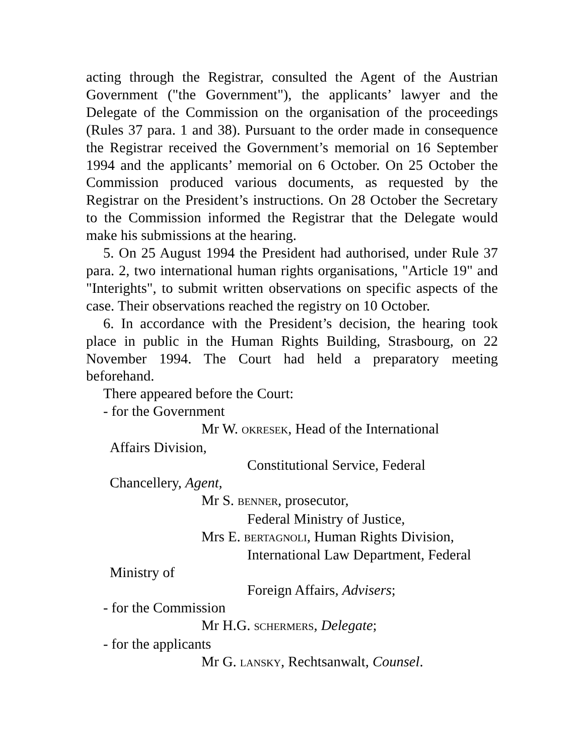acting through the Registrar, consulted the Agent of the Austrian Government ("the Government"), the applicants’ lawyer and the Delegate of the Commission on the organisation of the proceedings (Rules 37 para. 1 and 38). Pursuant to the order made in consequence the Registrar received the Government’s memorial on 16 September 1994 and the applicants’ memorial on 6 October. On 25 October the Commission produced various documents, as requested by the Registrar on the President’s instructions. On 28 October the Secretary to the Commission informed the Registrar that the Delegate would make his submissions at the hearing.
5. On 25 August 1994 the President had authorised, under Rule 37 para. 2, two international human rights organisations, "Article 19" and "Interights", to submit written observations on specific aspects of the case. Their observations reached the registry on 10 October.
6. In accordance with the President’s decision, the hearing took place in public in the Human Rights Building, Strasbourg, on 22 November 1994. The Court had held a preparatory meeting beforehand.
There appeared before the Court:
- for the Government
Mr W. OKRESEK, Head of the International
Affairs Division,
Constitutional Service, Federal
Chancellery, Agent,
Mr S. BENNER, prosecutor,
Federal Ministry of Justice,
Mrs E. BERTAGNOLI, Human Rights Division,
International Law Department, Federal
Ministry of
Foreign Affairs, Advisers;
- for the Commission
Mr H.G. SCHERMERS, Delegate;
- for the applicants
Mr G. LANSKY, Rechtsanwalt, Counsel.